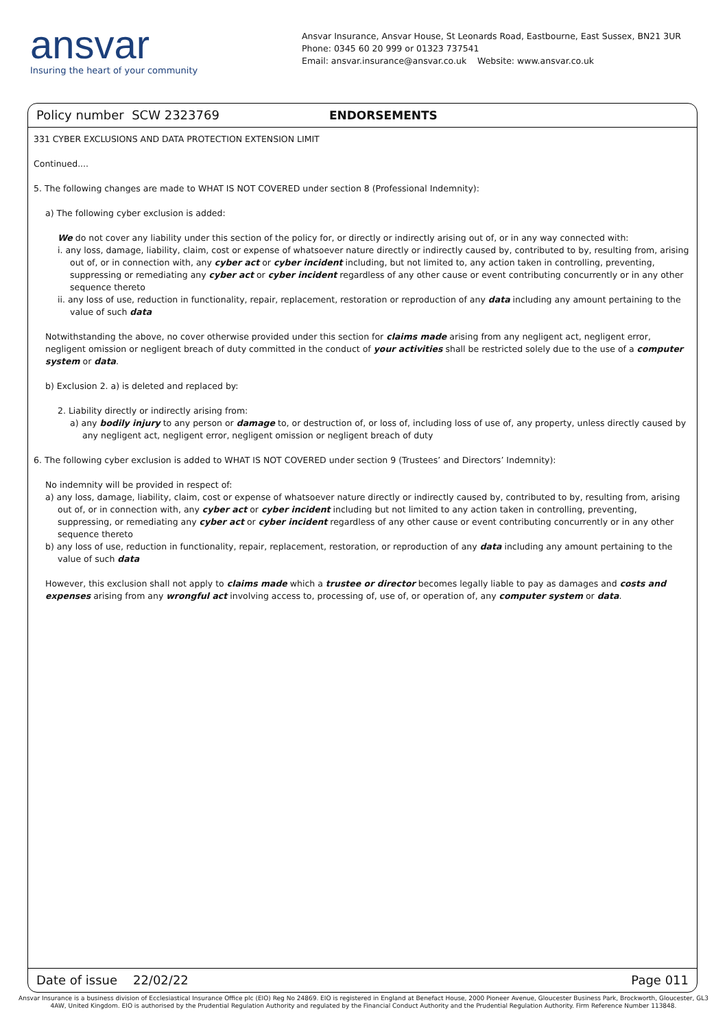ansvar
Insuring the heart of your community
Ansvar Insurance, Ansvar House, St Leonards Road, Eastbourne, East Sussex, BN21 3UR
Phone: 0345 60 20 999 or 01323 737541
Email: ansvar.insurance@ansvar.co.uk Website: www.ansvar.co.uk
Policy number SCW 2323769 ENDORSEMENTS
331 CYBER EXCLUSIONS AND DATA PROTECTION EXTENSION LIMIT
Continued....
5. The following changes are made to WHAT IS NOT COVERED under section 8 (Professional Indemnity):
a) The following cyber exclusion is added:
We do not cover any liability under this section of the policy for, or directly or indirectly arising out of, or in any way connected with:
i. any loss, damage, liability, claim, cost or expense of whatsoever nature directly or indirectly caused by, contributed to by, resulting from, arising out of, or in connection with, any cyber act or cyber incident including, but not limited to, any action taken in controlling, preventing, suppressing or remediating any cyber act or cyber incident regardless of any other cause or event contributing concurrently or in any other sequence thereto
ii. any loss of use, reduction in functionality, repair, replacement, restoration or reproduction of any data including any amount pertaining to the value of such data
Notwithstanding the above, no cover otherwise provided under this section for claims made arising from any negligent act, negligent error, negligent omission or negligent breach of duty committed in the conduct of your activities shall be restricted solely due to the use of a computer system or data.
b) Exclusion 2. a) is deleted and replaced by:
2. Liability directly or indirectly arising from:
a) any bodily injury to any person or damage to, or destruction of, or loss of, including loss of use of, any property, unless directly caused by any negligent act, negligent error, negligent omission or negligent breach of duty
6. The following cyber exclusion is added to WHAT IS NOT COVERED under section 9 (Trustees’ and Directors’ Indemnity):
No indemnity will be provided in respect of:
a) any loss, damage, liability, claim, cost or expense of whatsoever nature directly or indirectly caused by, contributed to by, resulting from, arising out of, or in connection with, any cyber act or cyber incident including but not limited to any action taken in controlling, preventing, suppressing, or remediating any cyber act or cyber incident regardless of any other cause or event contributing concurrently or in any other sequence thereto
b) any loss of use, reduction in functionality, repair, replacement, restoration, or reproduction of any data including any amount pertaining to the value of such data
However, this exclusion shall not apply to claims made which a trustee or director becomes legally liable to pay as damages and costs and expenses arising from any wrongful act involving access to, processing of, use of, or operation of, any computer system or data.
Date of issue 22/02/22 Page 011
Ansvar Insurance is a business division of Ecclesiastical Insurance Office plc (EIO) Reg No 24869. EIO is registered in England at Benefact House, 2000 Pioneer Avenue, Gloucester Business Park, Brockworth, Gloucester, GL3 4AW, United Kingdom. EIO is authorised by the Prudential Regulation Authority and regulated by the Financial Conduct Authority and the Prudential Regulation Authority. Firm Reference Number 113848.